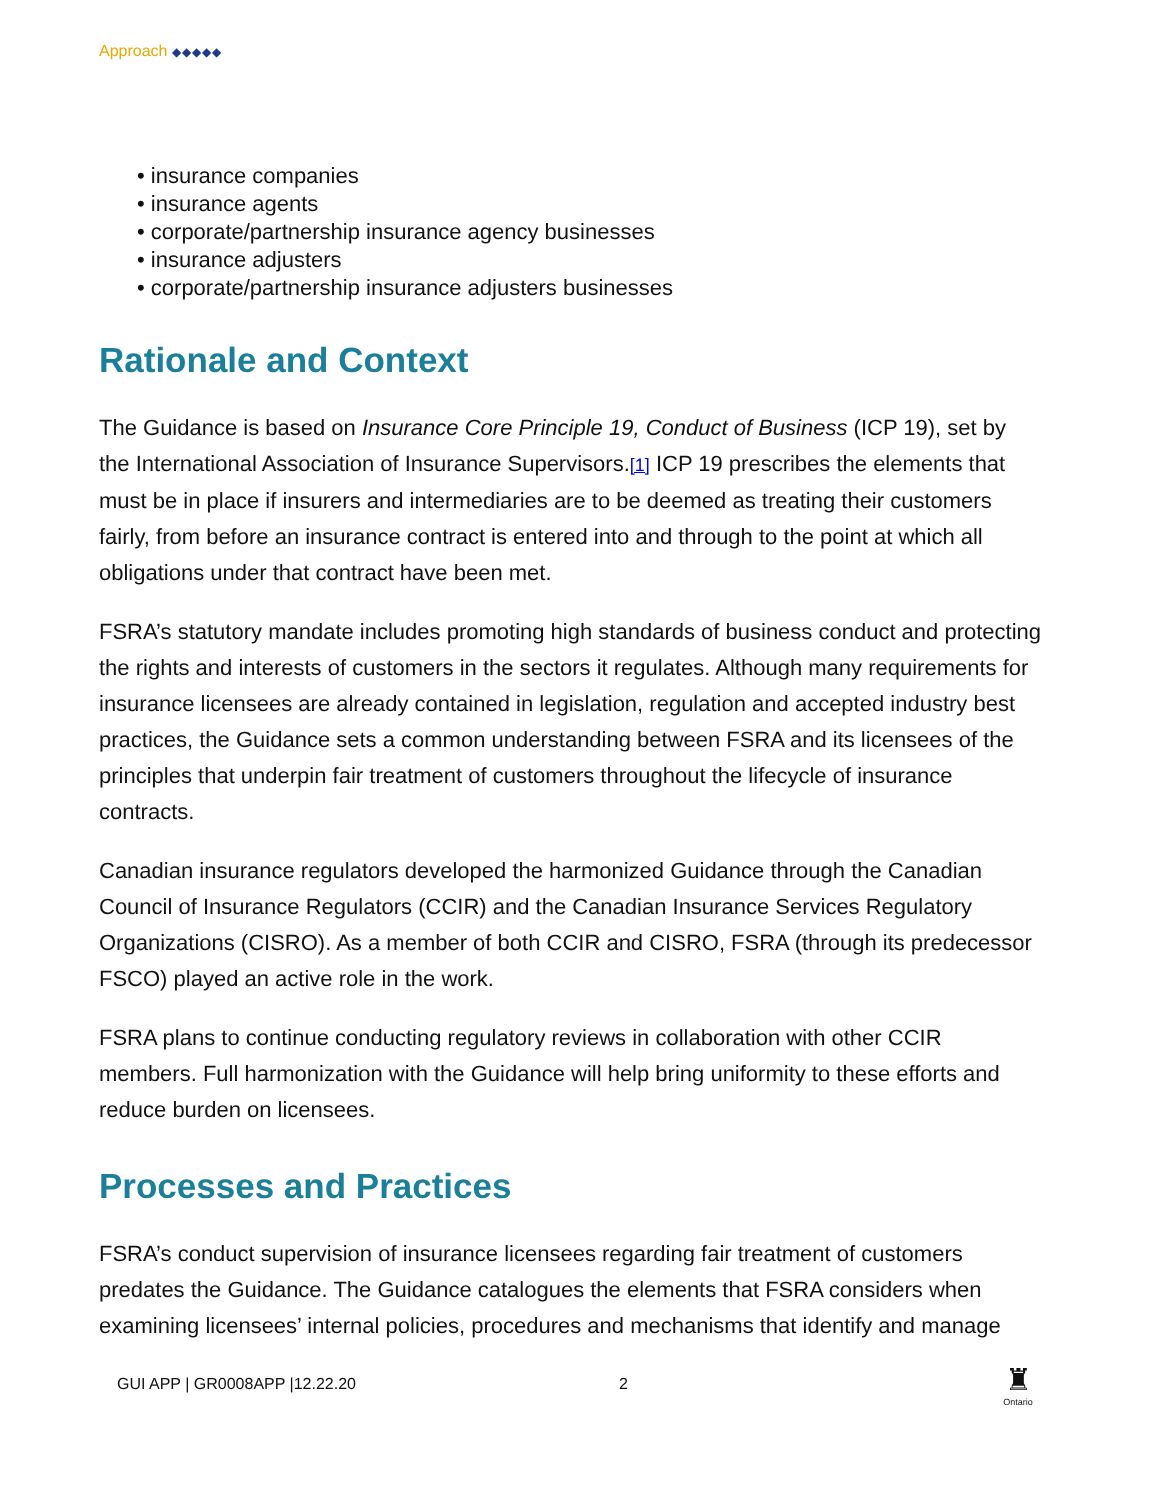Approach ◆◆◆◆◆
• insurance companies
• insurance agents
• corporate/partnership insurance agency businesses
• insurance adjusters
• corporate/partnership insurance adjusters businesses
Rationale and Context
The Guidance is based on Insurance Core Principle 19, Conduct of Business (ICP 19), set by the International Association of Insurance Supervisors.[1] ICP 19 prescribes the elements that must be in place if insurers and intermediaries are to be deemed as treating their customers fairly, from before an insurance contract is entered into and through to the point at which all obligations under that contract have been met.
FSRA’s statutory mandate includes promoting high standards of business conduct and protecting the rights and interests of customers in the sectors it regulates. Although many requirements for insurance licensees are already contained in legislation, regulation and accepted industry best practices, the Guidance sets a common understanding between FSRA and its licensees of the principles that underpin fair treatment of customers throughout the lifecycle of insurance contracts.
Canadian insurance regulators developed the harmonized Guidance through the Canadian Council of Insurance Regulators (CCIR) and the Canadian Insurance Services Regulatory Organizations (CISRO). As a member of both CCIR and CISRO, FSRA (through its predecessor FSCO) played an active role in the work.
FSRA plans to continue conducting regulatory reviews in collaboration with other CCIR members. Full harmonization with the Guidance will help bring uniformity to these efforts and reduce burden on licensees.
Processes and Practices
FSRA’s conduct supervision of insurance licensees regarding fair treatment of customers predates the Guidance. The Guidance catalogues the elements that FSRA considers when examining licensees’ internal policies, procedures and mechanisms that identify and manage
GUI APP | GR0008APP |12.22.20 2
♜
Ontario